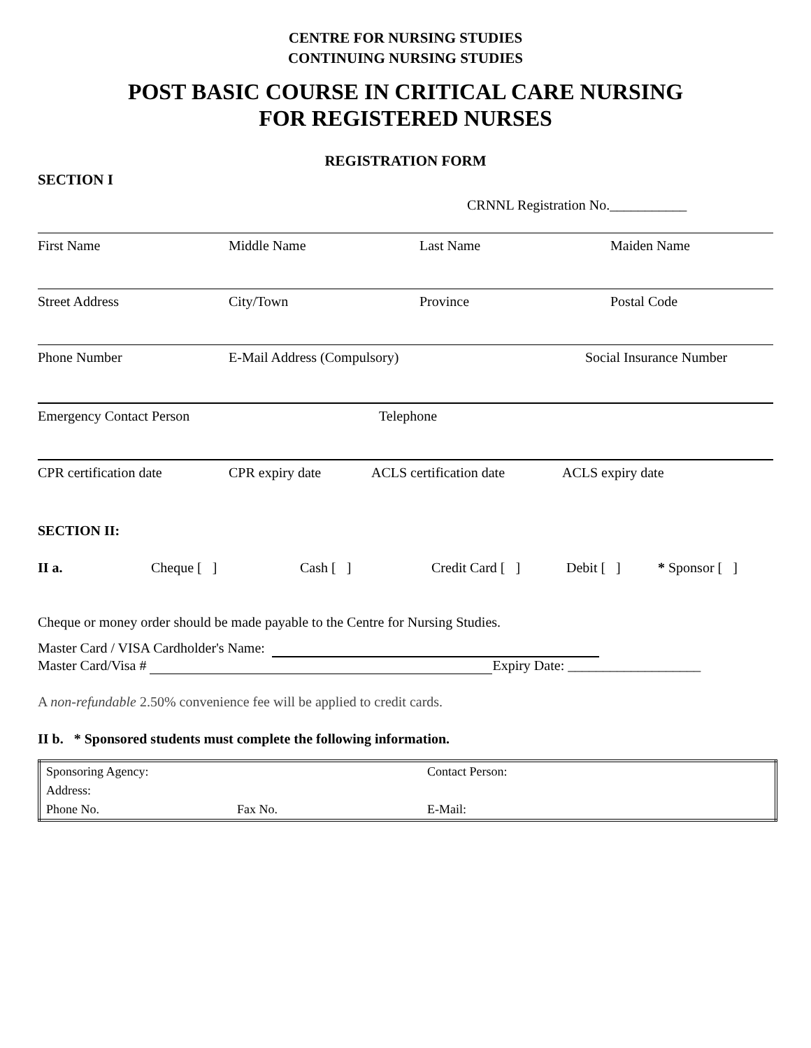CENTRE FOR NURSING STUDIES
CONTINUING NURSING STUDIES
POST BASIC COURSE IN CRITICAL CARE NURSING
FOR REGISTERED NURSES
REGISTRATION FORM
SECTION I
CRNNL Registration No.___________
First Name Middle Name Last Name Maiden Name
Street Address City/Town Province Postal Code
Phone Number E-Mail Address (Compulsory) Social Insurance Number
Emergency Contact Person Telephone
CPR certification date CPR expiry date ACLS certification date
ACLS expiry date
SECTION II:
II a. Cheque [ ] Cash [ ] Credit Card [ ] Debit [ ] * Sponsor [ ]
Cheque or money order should be made payable to the Centre for Nursing Studies.
Master Card / VISA Cardholder's Name:
Master Card/Visa # Expiry Date: ___________________
A non-refundable 2.50% convenience fee will be applied to credit cards.
II b. * Sponsored students must complete the following information.
| Sponsoring Agency: | | Contact Person: |
| Address: | | |
| Phone No. | Fax No. | E-Mail: |